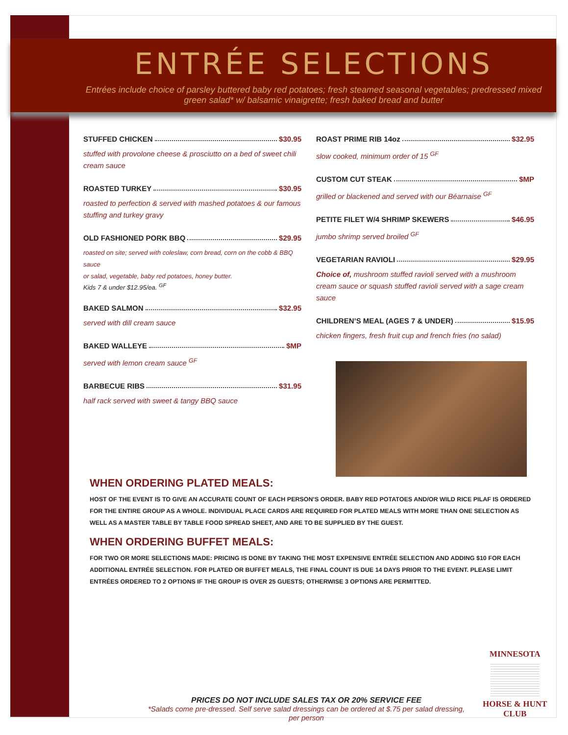ENTRÉE SELECTIONS
Entrées include choice of parsley buttered baby red potatoes; fresh steamed seasonal vegetables; predressed mixed green salad* w/ balsamic vinaigrette; fresh baked bread and butter
STUFFED CHICKEN $30.95
stuffed with provolone cheese & prosciutto on a bed of sweet chili cream sauce
ROASTED TURKEY $30.95
roasted to perfection & served with mashed potatoes & our famous stuffing and turkey gravy
OLD FASHIONED PORK BBQ $29.95
roasted on site; served with coleslaw, corn bread, corn on the cobb & BBQ sauce
or salad, vegetable, baby red potatoes, honey butter.
Kids 7 & under $12.95/ea. <sup>GF</sup>
BAKED SALMON $32.95
served with dill cream sauce
BAKED WALLEYE $MP
served with lemon cream sauce <sup>GF</sup>
BARBECUE RIBS $31.95
half rack served with sweet & tangy BBQ sauce
ROAST PRIME RIB 14oz $32.95
slow cooked, minimum order of 15 <sup>GF</sup>
CUSTOM CUT STEAK $MP
grilled or blackened and served with our Béarnaise <sup>GF</sup>
PETITE FILET W/4 SHRIMP SKEWERS $46.95
jumbo shrimp served broiled <sup>GF</sup>
VEGETARIAN RAVIOLI $29.95
Choice of, mushroom stuffed ravioli served with a mushroom cream sauce or squash stuffed ravioli served with a sage cream sauce
CHILDREN’S MEAL (AGES 7 & UNDER) $15.95
chicken fingers, fresh fruit cup and french fries (no salad)
WHEN ORDERING PLATED MEALS:
HOST OF THE EVENT IS TO GIVE AN ACCURATE COUNT OF EACH PERSON’S ORDER. BABY RED POTATOES AND/OR WILD RICE PILAF IS ORDERED FOR THE ENTIRE GROUP AS A WHOLE. INDIVIDUAL PLACE CARDS ARE REQUIRED FOR PLATED MEALS WITH MORE THAN ONE SELECTION AS WELL AS A MASTER TABLE BY TABLE FOOD SPREAD SHEET, AND ARE TO BE SUPPLIED BY THE GUEST.
WHEN ORDERING BUFFET MEALS:
FOR TWO OR MORE SELECTIONS MADE: PRICING IS DONE BY TAKING THE MOST EXPENSIVE ENTRÉE SELECTION AND ADDING $10 FOR EACH ADDITIONAL ENTRÉE SELECTION. FOR PLATED OR BUFFET MEALS, THE FINAL COUNT IS DUE 14 DAYS PRIOR TO THE EVENT. PLEASE LIMIT ENTRÉES ORDERED TO 2 OPTIONS IF THE GROUP IS OVER 25 GUESTS; OTHERWISE 3 OPTIONS ARE PERMITTED.
PRICES DO NOT INCLUDE SALES TAX OR 20% SERVICE FEE
*Salads come pre-dressed. Self serve salad dressings can be ordered at $.75 per salad dressing, per person
MINNESOTA
HORSE & HUNT
CLUB